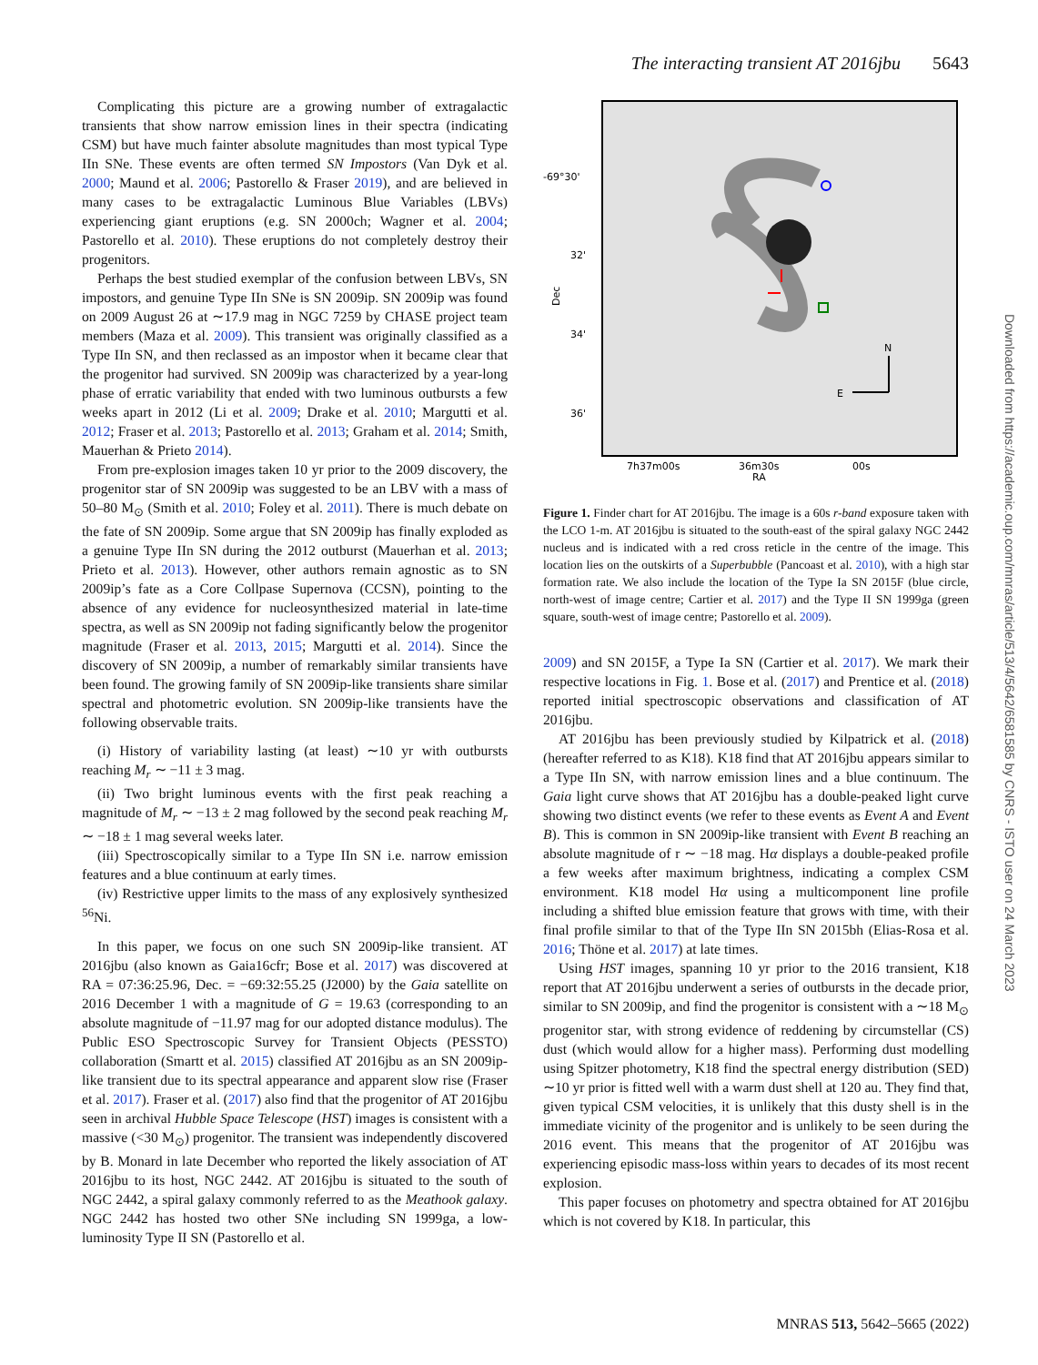The interacting transient AT 2016jbu 5643
Complicating this picture are a growing number of extragalactic transients that show narrow emission lines in their spectra (indicating CSM) but have much fainter absolute magnitudes than most typical Type IIn SNe. These events are often termed SN Impostors (Van Dyk et al. 2000; Maund et al. 2006; Pastorello & Fraser 2019), and are believed in many cases to be extragalactic Luminous Blue Variables (LBVs) experiencing giant eruptions (e.g. SN 2000ch; Wagner et al. 2004; Pastorello et al. 2010). These eruptions do not completely destroy their progenitors.
Perhaps the best studied exemplar of the confusion between LBVs, SN impostors, and genuine Type IIn SNe is SN 2009ip. SN 2009ip was found on 2009 August 26 at ∼17.9 mag in NGC 7259 by CHASE project team members (Maza et al. 2009). This transient was originally classified as a Type IIn SN, and then reclassed as an impostor when it became clear that the progenitor had survived. SN 2009ip was characterized by a year-long phase of erratic variability that ended with two luminous outbursts a few weeks apart in 2012 (Li et al. 2009; Drake et al. 2010; Margutti et al. 2012; Fraser et al. 2013; Pastorello et al. 2013; Graham et al. 2014; Smith, Mauerhan & Prieto 2014).
From pre-explosion images taken 10 yr prior to the 2009 discovery, the progenitor star of SN 2009ip was suggested to be an LBV with a mass of 50–80 M<sub>⊙</sub> (Smith et al. 2010; Foley et al. 2011). There is much debate on the fate of SN 2009ip. Some argue that SN 2009ip has finally exploded as a genuine Type IIn SN during the 2012 outburst (Mauerhan et al. 2013; Prieto et al. 2013). However, other authors remain agnostic as to SN 2009ip’s fate as a Core Collpase Supernova (CCSN), pointing to the absence of any evidence for nucleosynthesized material in late-time spectra, as well as SN 2009ip not fading significantly below the progenitor magnitude (Fraser et al. 2013, 2015; Margutti et al. 2014). Since the discovery of SN 2009ip, a number of remarkably similar transients have been found. The growing family of SN 2009ip-like transients share similar spectral and photometric evolution. SN 2009ip-like transients have the following observable traits.
(i) History of variability lasting (at least) ∼10 yr with outbursts reaching M<sub>r</sub> ∼ −11 ± 3 mag.
(ii) Two bright luminous events with the first peak reaching a magnitude of M<sub>r</sub> ∼ −13 ± 2 mag followed by the second peak reaching M<sub>r</sub> ∼ −18 ± 1 mag several weeks later.
(iii) Spectroscopically similar to a Type IIn SN i.e. narrow emission features and a blue continuum at early times.
(iv) Restrictive upper limits to the mass of any explosively synthesized <sup>56</sup>Ni.
In this paper, we focus on one such SN 2009ip-like transient. AT 2016jbu (also known as Gaia16cfr; Bose et al. 2017) was discovered at RA = 07:36:25.96, Dec. = −69:32:55.25 (J2000) by the Gaia satellite on 2016 December 1 with a magnitude of G = 19.63 (corresponding to an absolute magnitude of −11.97 mag for our adopted distance modulus). The Public ESO Spectroscopic Survey for Transient Objects (PESSTO) collaboration (Smartt et al. 2015) classified AT 2016jbu as an SN 2009ip-like transient due to its spectral appearance and apparent slow rise (Fraser et al. 2017). Fraser et al. (2017) also find that the progenitor of AT 2016jbu seen in archival Hubble Space Telescope (HST) images is consistent with a massive (<30 M<sub>⊙</sub>) progenitor. The transient was independently discovered by B. Monard in late December who reported the likely association of AT 2016jbu to its host, NGC 2442. AT 2016jbu is situated to the south of NGC 2442, a spiral galaxy commonly referred to as the Meathook galaxy. NGC 2442 has hosted two other SNe including SN 1999ga, a low-luminosity Type II SN (Pastorello et al.
N
E
-69°30'
32'
34'
36'
7h37m00s
36m30s
00s
RA
Dec
Figure 1. Finder chart for AT 2016jbu. The image is a 60s r-band exposure taken with the LCO 1-m. AT 2016jbu is situated to the south-east of the spiral galaxy NGC 2442 nucleus and is indicated with a red cross reticle in the centre of the image. This location lies on the outskirts of a Superbubble (Pancoast et al. 2010), with a high star formation rate. We also include the location of the Type Ia SN 2015F (blue circle, north-west of image centre; Cartier et al. 2017) and the Type II SN 1999ga (green square, south-west of image centre; Pastorello et al. 2009).
2009) and SN 2015F, a Type Ia SN (Cartier et al. 2017). We mark their respective locations in Fig. 1. Bose et al. (2017) and Prentice et al. (2018) reported initial spectroscopic observations and classification of AT 2016jbu.
AT 2016jbu has been previously studied by Kilpatrick et al. (2018) (hereafter referred to as K18). K18 find that AT 2016jbu appears similar to a Type IIn SN, with narrow emission lines and a blue continuum. The Gaia light curve shows that AT 2016jbu has a double-peaked light curve showing two distinct events (we refer to these events as Event A and Event B). This is common in SN 2009ip-like transient with Event B reaching an absolute magnitude of r ∼ −18 mag. Hα displays a double-peaked profile a few weeks after maximum brightness, indicating a complex CSM environment. K18 model Hα using a multicomponent line profile including a shifted blue emission feature that grows with time, with their final profile similar to that of the Type IIn SN 2015bh (Elias-Rosa et al. 2016; Thöne et al. 2017) at late times.
Using HST images, spanning 10 yr prior to the 2016 transient, K18 report that AT 2016jbu underwent a series of outbursts in the decade prior, similar to SN 2009ip, and find the progenitor is consistent with a ∼18 M<sub>⊙</sub> progenitor star, with strong evidence of reddening by circumstellar (CS) dust (which would allow for a higher mass). Performing dust modelling using Spitzer photometry, K18 find the spectral energy distribution (SED) ∼10 yr prior is fitted well with a warm dust shell at 120 au. They find that, given typical CSM velocities, it is unlikely that this dusty shell is in the immediate vicinity of the progenitor and is unlikely to be seen during the 2016 event. This means that the progenitor of AT 2016jbu was experiencing episodic mass-loss within years to decades of its most recent explosion.
This paper focuses on photometry and spectra obtained for AT 2016jbu which is not covered by K18. In particular, this
Downloaded from https://academic.oup.com/mnras/article/513/4/5642/6581585 by CNRS - ISTO user on 24 March 2023
MNRAS 513, 5642–5665 (2022)